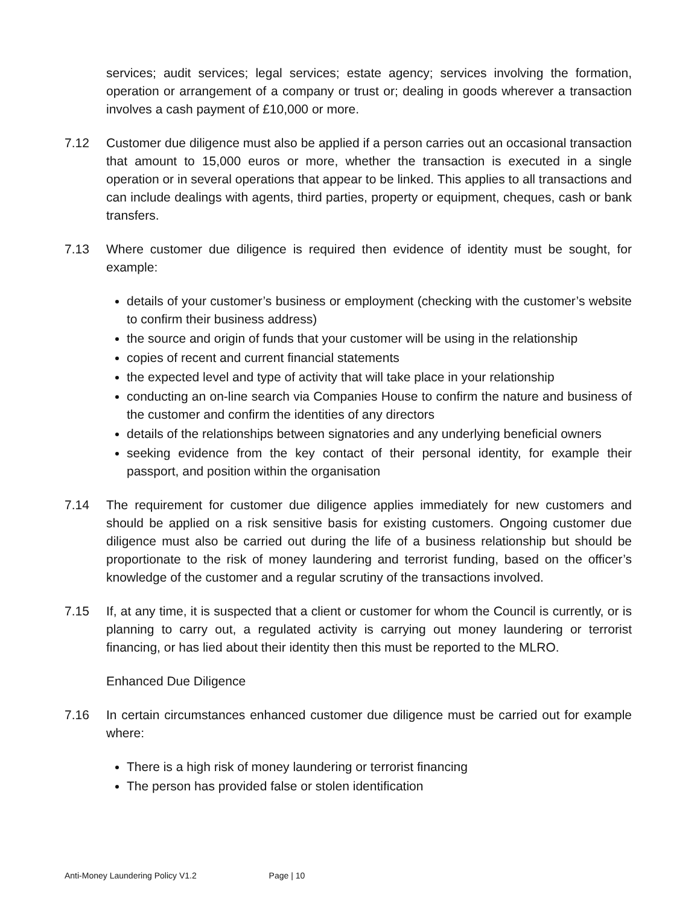services; audit services; legal services; estate agency; services involving the formation, operation or arrangement of a company or trust or; dealing in goods wherever a transaction involves a cash payment of £10,000 or more.
7.12 Customer due diligence must also be applied if a person carries out an occasional transaction that amount to 15,000 euros or more, whether the transaction is executed in a single operation or in several operations that appear to be linked. This applies to all transactions and can include dealings with agents, third parties, property or equipment, cheques, cash or bank transfers.
7.13 Where customer due diligence is required then evidence of identity must be sought, for example:
details of your customer’s business or employment (checking with the customer’s website to confirm their business address)
the source and origin of funds that your customer will be using in the relationship
copies of recent and current financial statements
the expected level and type of activity that will take place in your relationship
conducting an on-line search via Companies House to confirm the nature and business of the customer and confirm the identities of any directors
details of the relationships between signatories and any underlying beneficial owners
seeking evidence from the key contact of their personal identity, for example their passport, and position within the organisation
7.14 The requirement for customer due diligence applies immediately for new customers and should be applied on a risk sensitive basis for existing customers. Ongoing customer due diligence must also be carried out during the life of a business relationship but should be proportionate to the risk of money laundering and terrorist funding, based on the officer’s knowledge of the customer and a regular scrutiny of the transactions involved.
7.15 If, at any time, it is suspected that a client or customer for whom the Council is currently, or is planning to carry out, a regulated activity is carrying out money laundering or terrorist financing, or has lied about their identity then this must be reported to the MLRO.
Enhanced Due Diligence
7.16 In certain circumstances enhanced customer due diligence must be carried out for example where:
There is a high risk of money laundering or terrorist financing
The person has provided false or stolen identification
Anti-Money Laundering Policy V1.2 Page | 10